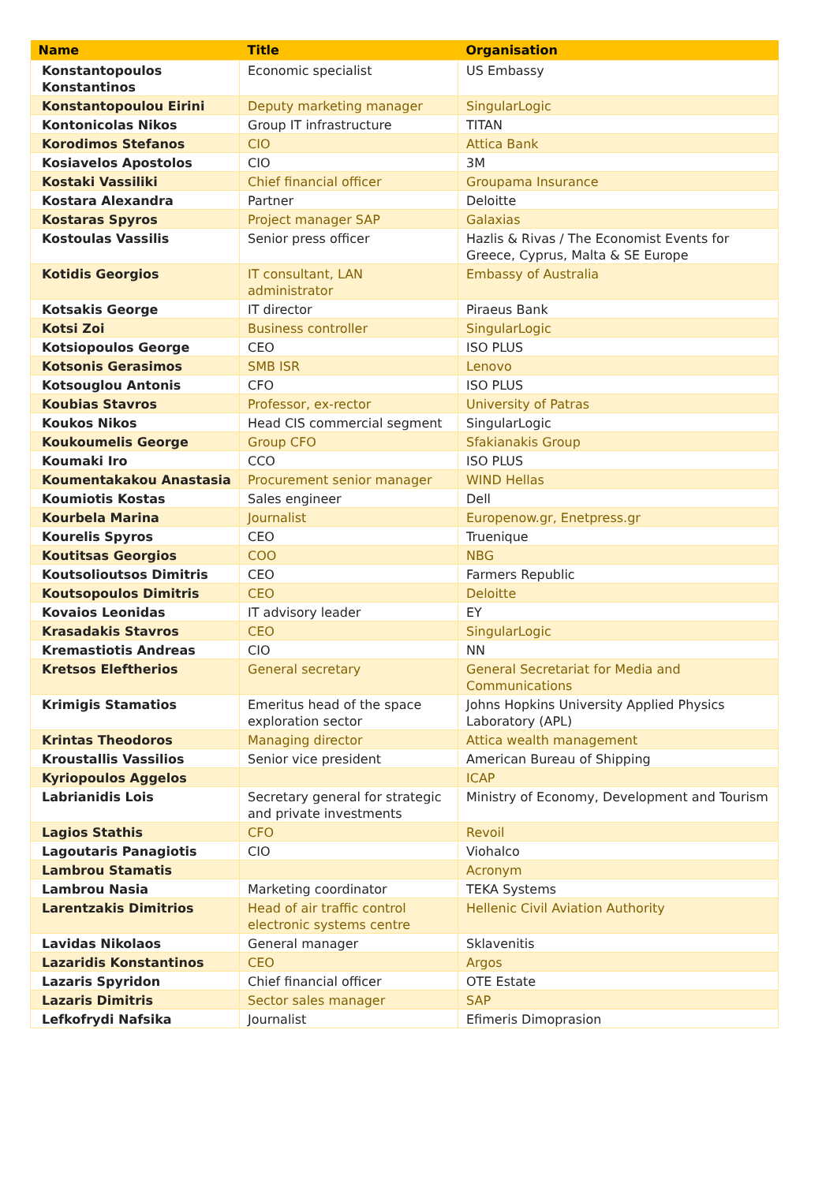| Name | Title | Organisation |
| --- | --- | --- |
| Konstantopoulos Konstantinos | Economic specialist | US Embassy |
| Konstantopoulou Eirini | Deputy marketing manager | SingularLogic |
| Kontonicolas Nikos | Group IT infrastructure | TITAN |
| Korodimos Stefanos | CIO | Attica Bank |
| Kosiavelos Apostolos | CIO | 3M |
| Kostaki Vassiliki | Chief financial officer | Groupama Insurance |
| Kostara Alexandra | Partner | Deloitte |
| Kostaras Spyros | Project manager SAP | Galaxias |
| Kostoulas Vassilis | Senior press officer | Hazlis & Rivas / The Economist Events for Greece, Cyprus, Malta & SE Europe |
| Kotidis Georgios | IT consultant, LAN administrator | Embassy of Australia |
| Kotsakis George | IT director | Piraeus Bank |
| Kotsi Zoi | Business controller | SingularLogic |
| Kotsiopoulos George | CEO | ISO PLUS |
| Kotsonis Gerasimos | SMB ISR | Lenovo |
| Kotsouglou Antonis | CFO | ISO PLUS |
| Koubias Stavros | Professor, ex-rector | University of Patras |
| Koukos Nikos | Head CIS commercial segment | SingularLogic |
| Koukoumelis George | Group CFO | Sfakianakis Group |
| Koumaki Iro | CCO | ISO PLUS |
| Koumentakakou Anastasia | Procurement senior manager | WIND Hellas |
| Koumiotis Kostas | Sales engineer | Dell |
| Kourbela Marina | Journalist | Europenow.gr, Enetpress.gr |
| Kourelis Spyros | CEO | Truenique |
| Koutitsas Georgios | COO | NBG |
| Koutsolioutsos Dimitris | CEO | Farmers Republic |
| Koutsopoulos Dimitris | CEO | Deloitte |
| Kovaios Leonidas | IT advisory leader | EY |
| Krasadakis Stavros | CEO | SingularLogic |
| Kremastiotis Andreas | CIO | NN |
| Kretsos Eleftherios | General secretary | General Secretariat for Media and Communications |
| Krimigis Stamatios | Emeritus head of the space exploration sector | Johns Hopkins University Applied Physics Laboratory (APL) |
| Krintas Theodoros | Managing director | Attica wealth management |
| Kroustallis Vassilios | Senior vice president | American Bureau of Shipping |
| Kyriopoulos Aggelos | | ICAP |
| Labrianidis Lois | Secretary general for strategic and private investments | Ministry of Economy, Development and Tourism |
| Lagios Stathis | CFO | Revoil |
| Lagoutaris Panagiotis | CIO | Viohalco |
| Lambrou Stamatis | | Acronym |
| Lambrou Nasia | Marketing coordinator | TEKA Systems |
| Larentzakis Dimitrios | Head of air traffic control electronic systems centre | Hellenic Civil Aviation Authority |
| Lavidas Nikolaos | General manager | Sklavenitis |
| Lazaridis Konstantinos | CEO | Argos |
| Lazaris Spyridon | Chief financial officer | OTE Estate |
| Lazaris Dimitris | Sector sales manager | SAP |
| Lefkofrydi Nafsika | Journalist | Efimeris Dimoprasion |